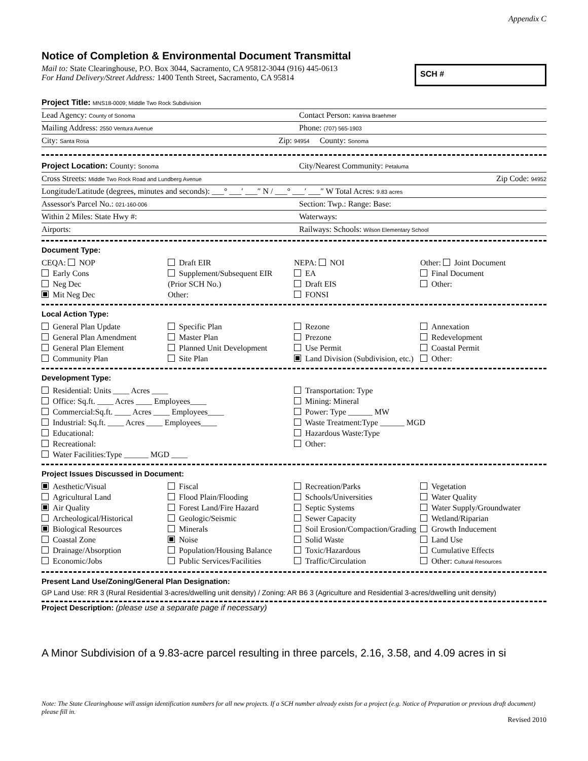Appendix C
Notice of Completion & Environmental Document Transmittal
Mail to: State Clearinghouse, P.O. Box 3044, Sacramento, CA 95812-3044 (916) 445-0613
For Hand Delivery/Street Address: 1400 Tenth Street, Sacramento, CA 95814
SCH #
Project Title: MNS18-0009; Middle Two Rock Subdivision
Lead Agency: County of Sonoma Contact Person: Katrina Braehmer
Mailing Address: 2550 Ventura Avenue Phone: (707) 565-1903
City: Santa Rosa Zip: 94954 County: Sonoma
Project Location: County: Sonoma City/Nearest Community: Petaluma
Cross Streets: Middle Two Rock Road and Lundberg Avenue Zip Code: 94952
Longitude/Latitude (degrees, minutes and seconds): ___° ___′ ___″ N / ___° ___′ ___″ W Total Acres: 9.83 acres
Assessor's Parcel No.: 021-160-006 Section: Twp.: Range: Base:
Within 2 Miles: State Hwy #: Waterways:
Airports: Railways: Schools: Wilson Elementary School
Document Type:
CEQA: NOP
Early Cons
Neg Dec
Mit Neg Dec
Draft EIR
Supplement/Subsequent EIR
(Prior SCH No.)
Other:
NEPA: NOI
EA
Draft EIS
FONSI
Other: Joint Document
Final Document
Other:
Local Action Type:
General Plan Update
General Plan Amendment
General Plan Element
Community Plan
Specific Plan
Master Plan
Planned Unit Development
Site Plan
Rezone
Prezone
Use Permit
Land Division (Subdivision, etc.)
Annexation
Redevelopment
Coastal Permit
Other:
Development Type:
Residential: Units ____ Acres ____
Office: Sq.ft. ____ Acres ____ Employees____
Commercial:Sq.ft. ____ Acres ____ Employees____
Industrial: Sq.ft. ____ Acres ____ Employees____
Educational:
Recreational:
Water Facilities:Type ______ MGD ____
Transportation: Type
Mining: Mineral
Power: Type ______ MW
Waste Treatment:Type ______ MGD
Hazardous Waste:Type
Other:
Project Issues Discussed in Document:
Aesthetic/Visual
Agricultural Land
Air Quality
Archeological/Historical
Biological Resources
Coastal Zone
Drainage/Absorption
Economic/Jobs
Fiscal
Flood Plain/Flooding
Forest Land/Fire Hazard
Geologic/Seismic
Minerals
Noise
Population/Housing Balance
Public Services/Facilities
Recreation/Parks
Schools/Universities
Septic Systems
Sewer Capacity
Soil Erosion/Compaction/Grading
Solid Waste
Toxic/Hazardous
Traffic/Circulation
Vegetation
Water Quality
Water Supply/Groundwater
Wetland/Riparian
Growth Inducement
Land Use
Cumulative Effects
Other: Cultural Resources
Present Land Use/Zoning/General Plan Designation:
GP Land Use: RR 3 (Rural Residential 3-acres/dwelling unit density) / Zoning: AR B6 3 (Agriculture and Residential 3-acres/dwelling unit density)
Project Description: (please use a separate page if necessary)
A Minor Subdivision of a 9.83-acre parcel resulting in three parcels, 2.16, 3.58, and 4.09 acres in si
Note: The State Clearinghouse will assign identification numbers for all new projects. If a SCH number already exists for a project (e.g. Notice of Preparation or previous draft document) please fill in.
Revised 2010